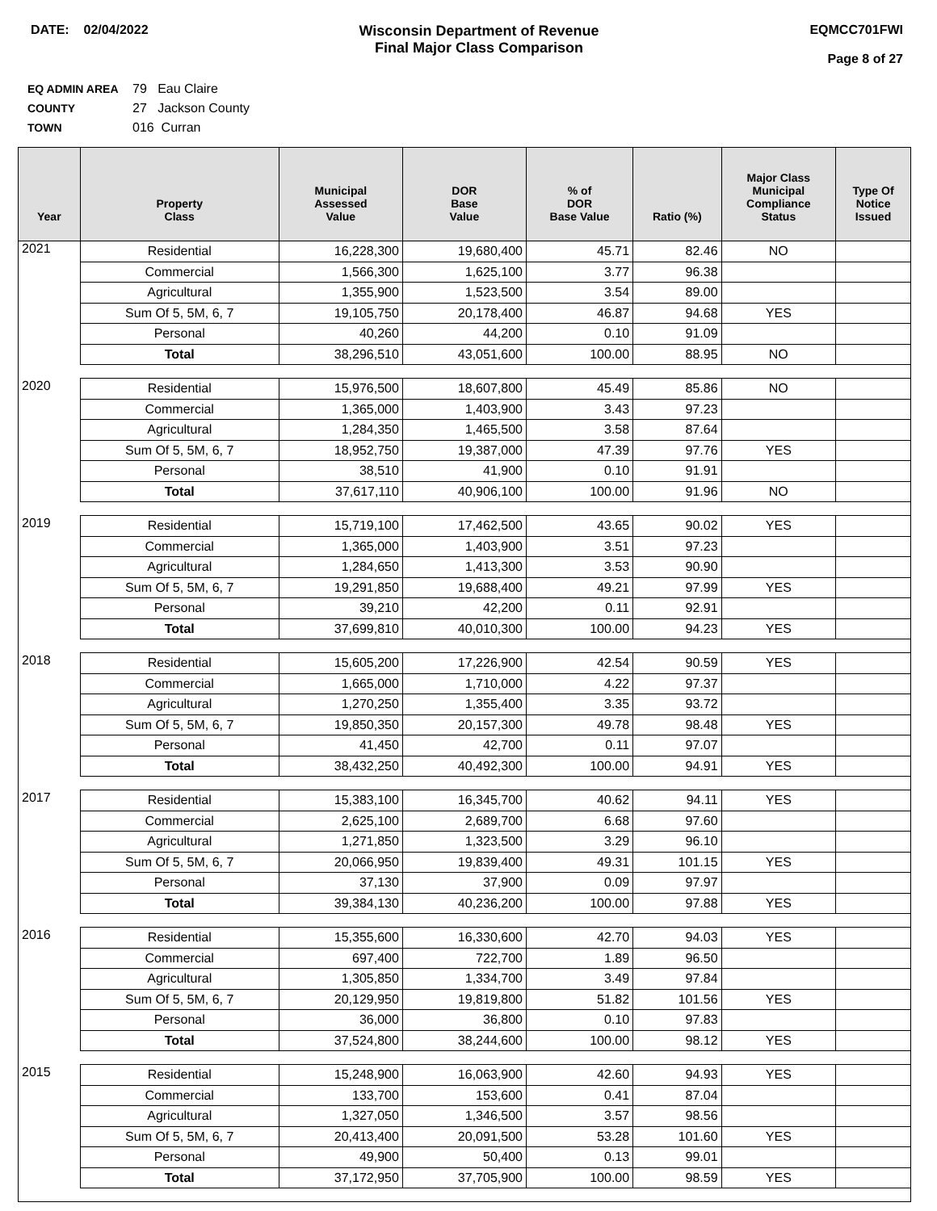DATE: 02/04/2022 Wisconsin Department of Revenue
Final Major Class Comparison
EQMCC701FWI
Page 8 of 27
EQ ADMIN AREA 79 Eau Claire
COUNTY 27 Jackson County
TOWN 016 Curran
| Year | Property Class | Municipal Assessed Value | DOR Base Value | % of DOR Base Value | Ratio (%) | Major Class Municipal Compliance Status | Type Of Notice Issued |
| --- | --- | --- | --- | --- | --- | --- | --- |
| 2021 | Residential | 16,228,300 | 19,680,400 | 45.71 | 82.46 | NO | |
| | Commercial | 1,566,300 | 1,625,100 | 3.77 | 96.38 | | |
| | Agricultural | 1,355,900 | 1,523,500 | 3.54 | 89.00 | | |
| | Sum Of 5, 5M, 6, 7 | 19,105,750 | 20,178,400 | 46.87 | 94.68 | YES | |
| | Personal | 40,260 | 44,200 | 0.10 | 91.09 | | |
| | Total | 38,296,510 | 43,051,600 | 100.00 | 88.95 | NO | |
| 2020 | Residential | 15,976,500 | 18,607,800 | 45.49 | 85.86 | NO | |
| | Commercial | 1,365,000 | 1,403,900 | 3.43 | 97.23 | | |
| | Agricultural | 1,284,350 | 1,465,500 | 3.58 | 87.64 | | |
| | Sum Of 5, 5M, 6, 7 | 18,952,750 | 19,387,000 | 47.39 | 97.76 | YES | |
| | Personal | 38,510 | 41,900 | 0.10 | 91.91 | | |
| | Total | 37,617,110 | 40,906,100 | 100.00 | 91.96 | NO | |
| 2019 | Residential | 15,719,100 | 17,462,500 | 43.65 | 90.02 | YES | |
| | Commercial | 1,365,000 | 1,403,900 | 3.51 | 97.23 | | |
| | Agricultural | 1,284,650 | 1,413,300 | 3.53 | 90.90 | | |
| | Sum Of 5, 5M, 6, 7 | 19,291,850 | 19,688,400 | 49.21 | 97.99 | YES | |
| | Personal | 39,210 | 42,200 | 0.11 | 92.91 | | |
| | Total | 37,699,810 | 40,010,300 | 100.00 | 94.23 | YES | |
| 2018 | Residential | 15,605,200 | 17,226,900 | 42.54 | 90.59 | YES | |
| | Commercial | 1,665,000 | 1,710,000 | 4.22 | 97.37 | | |
| | Agricultural | 1,270,250 | 1,355,400 | 3.35 | 93.72 | | |
| | Sum Of 5, 5M, 6, 7 | 19,850,350 | 20,157,300 | 49.78 | 98.48 | YES | |
| | Personal | 41,450 | 42,700 | 0.11 | 97.07 | | |
| | Total | 38,432,250 | 40,492,300 | 100.00 | 94.91 | YES | |
| 2017 | Residential | 15,383,100 | 16,345,700 | 40.62 | 94.11 | YES | |
| | Commercial | 2,625,100 | 2,689,700 | 6.68 | 97.60 | | |
| | Agricultural | 1,271,850 | 1,323,500 | 3.29 | 96.10 | | |
| | Sum Of 5, 5M, 6, 7 | 20,066,950 | 19,839,400 | 49.31 | 101.15 | YES | |
| | Personal | 37,130 | 37,900 | 0.09 | 97.97 | | |
| | Total | 39,384,130 | 40,236,200 | 100.00 | 97.88 | YES | |
| 2016 | Residential | 15,355,600 | 16,330,600 | 42.70 | 94.03 | YES | |
| | Commercial | 697,400 | 722,700 | 1.89 | 96.50 | | |
| | Agricultural | 1,305,850 | 1,334,700 | 3.49 | 97.84 | | |
| | Sum Of 5, 5M, 6, 7 | 20,129,950 | 19,819,800 | 51.82 | 101.56 | YES | |
| | Personal | 36,000 | 36,800 | 0.10 | 97.83 | | |
| | Total | 37,524,800 | 38,244,600 | 100.00 | 98.12 | YES | |
| 2015 | Residential | 15,248,900 | 16,063,900 | 42.60 | 94.93 | YES | |
| | Commercial | 133,700 | 153,600 | 0.41 | 87.04 | | |
| | Agricultural | 1,327,050 | 1,346,500 | 3.57 | 98.56 | | |
| | Sum Of 5, 5M, 6, 7 | 20,413,400 | 20,091,500 | 53.28 | 101.60 | YES | |
| | Personal | 49,900 | 50,400 | 0.13 | 99.01 | | |
| | Total | 37,172,950 | 37,705,900 | 100.00 | 98.59 | YES | |